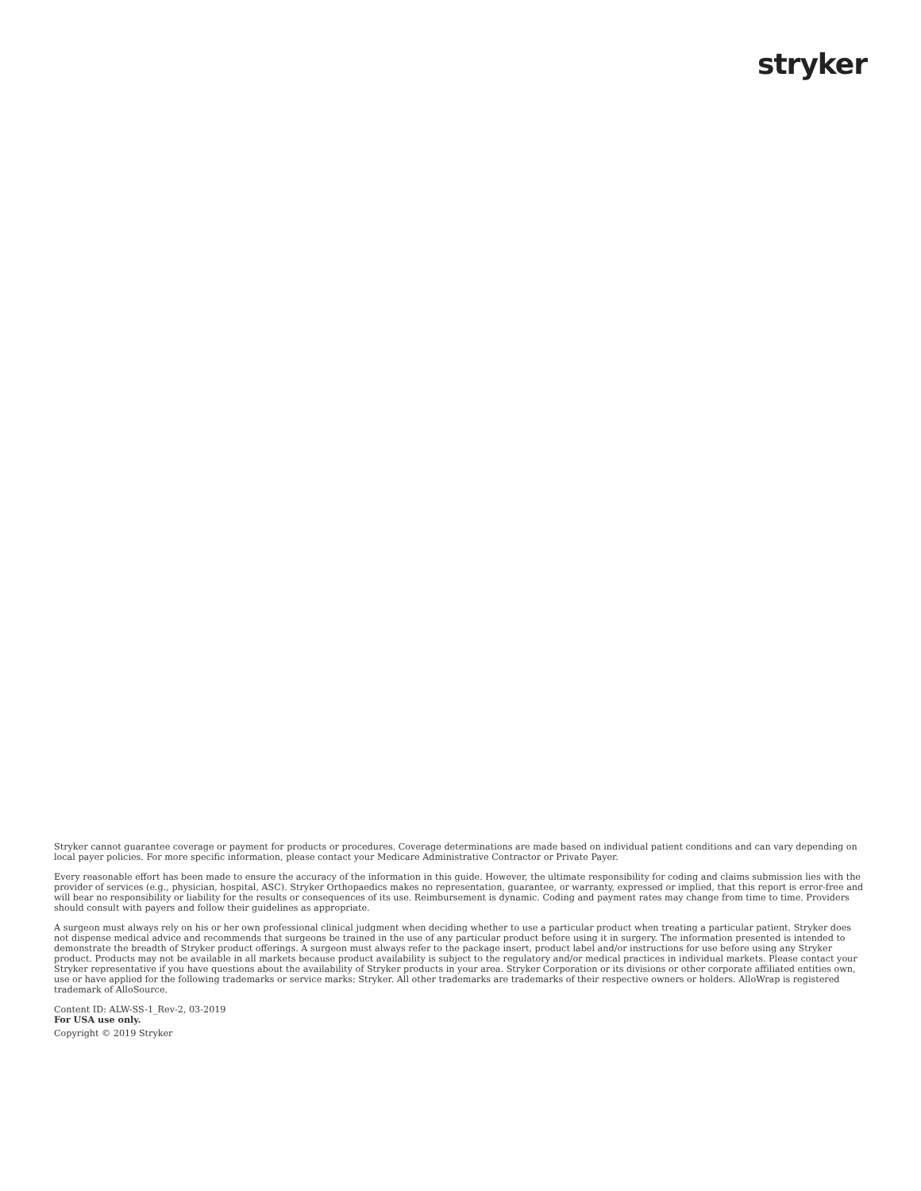stryker
Stryker cannot guarantee coverage or payment for products or procedures. Coverage determinations are made based on individual patient conditions and can vary depending on local payer policies. For more specific information, please contact your Medicare Administrative Contractor or Private Payer.
Every reasonable effort has been made to ensure the accuracy of the information in this guide. However, the ultimate responsibility for coding and claims submission lies with the provider of services (e.g., physician, hospital, ASC). Stryker Orthopaedics makes no representation, guarantee, or warranty, expressed or implied, that this report is error-free and will bear no responsibility or liability for the results or consequences of its use. Reimbursement is dynamic. Coding and payment rates may change from time to time. Providers should consult with payers and follow their guidelines as appropriate.
A surgeon must always rely on his or her own professional clinical judgment when deciding whether to use a particular product when treating a particular patient. Stryker does not dispense medical advice and recommends that surgeons be trained in the use of any particular product before using it in surgery. The information presented is intended to demonstrate the breadth of Stryker product offerings. A surgeon must always refer to the package insert, product label and/or instructions for use before using any Stryker product. Products may not be available in all markets because product availability is subject to the regulatory and/or medical practices in individual markets. Please contact your Stryker representative if you have questions about the availability of Stryker products in your area. Stryker Corporation or its divisions or other corporate affiliated entities own, use or have applied for the following trademarks or service marks: Stryker. All other trademarks are trademarks of their respective owners or holders. AlloWrap is registered trademark of AlloSource.
Content ID: ALW-SS-1_Rev-2, 03-2019
For USA use only.
Copyright © 2019 Stryker